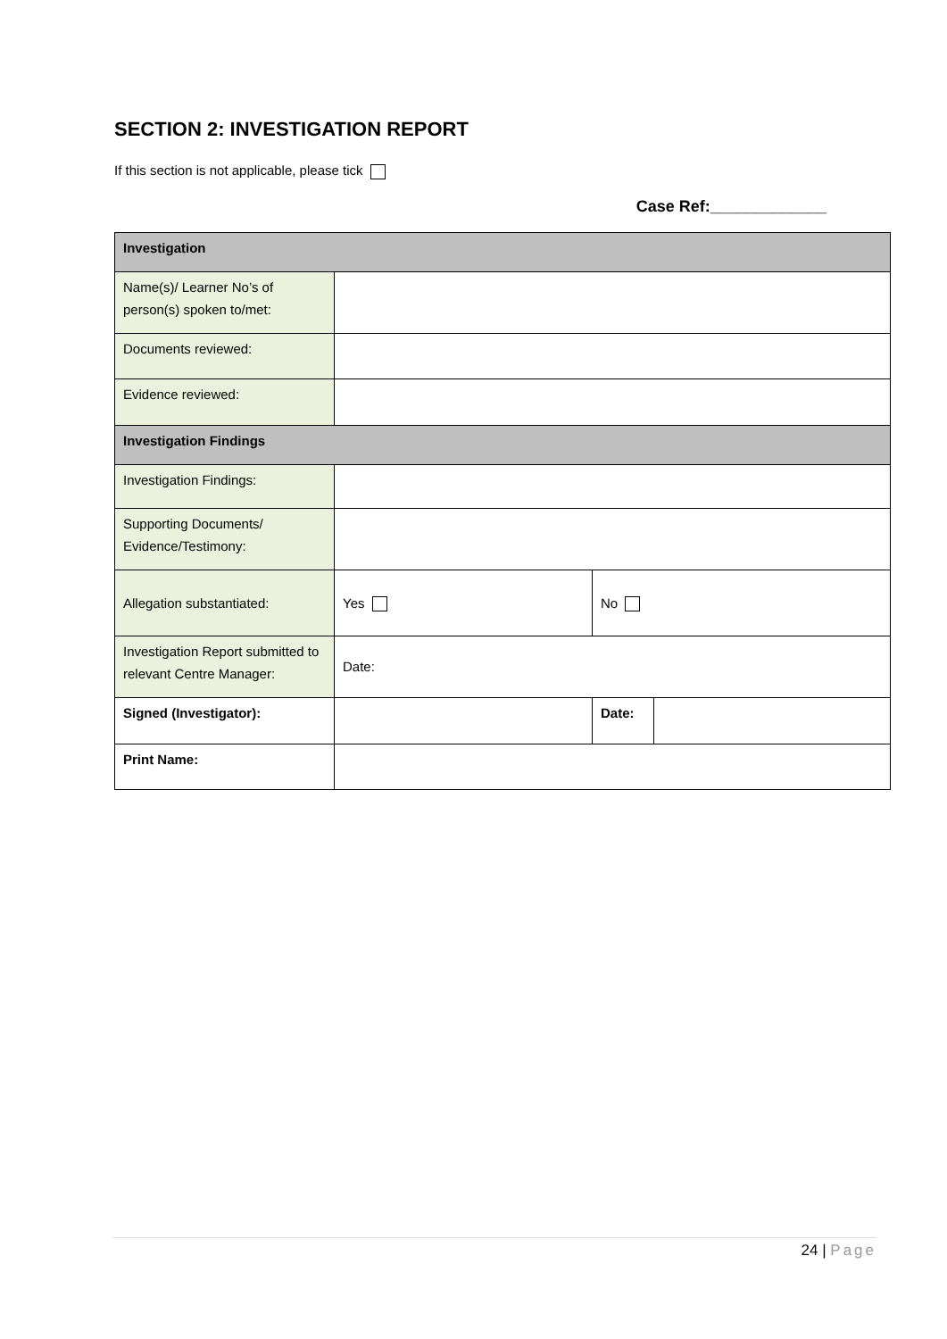SECTION 2: INVESTIGATION REPORT
If this section is not applicable, please tick
Case Ref:_____________
| Investigation | | | |
| Name(s)/ Learner No’s of person(s) spoken to/met: | | | |
| Documents reviewed: | | | |
| Evidence reviewed: | | | |
| Investigation Findings | | | |
| Investigation Findings: | | | |
| Supporting Documents/ Evidence/Testimony: | | | |
| Allegation substantiated: | Yes | No | |
| Investigation Report submitted to relevant Centre Manager: | Date: | | |
| Signed (Investigator): | | Date: | |
| Print Name: | | | |
24 | Page